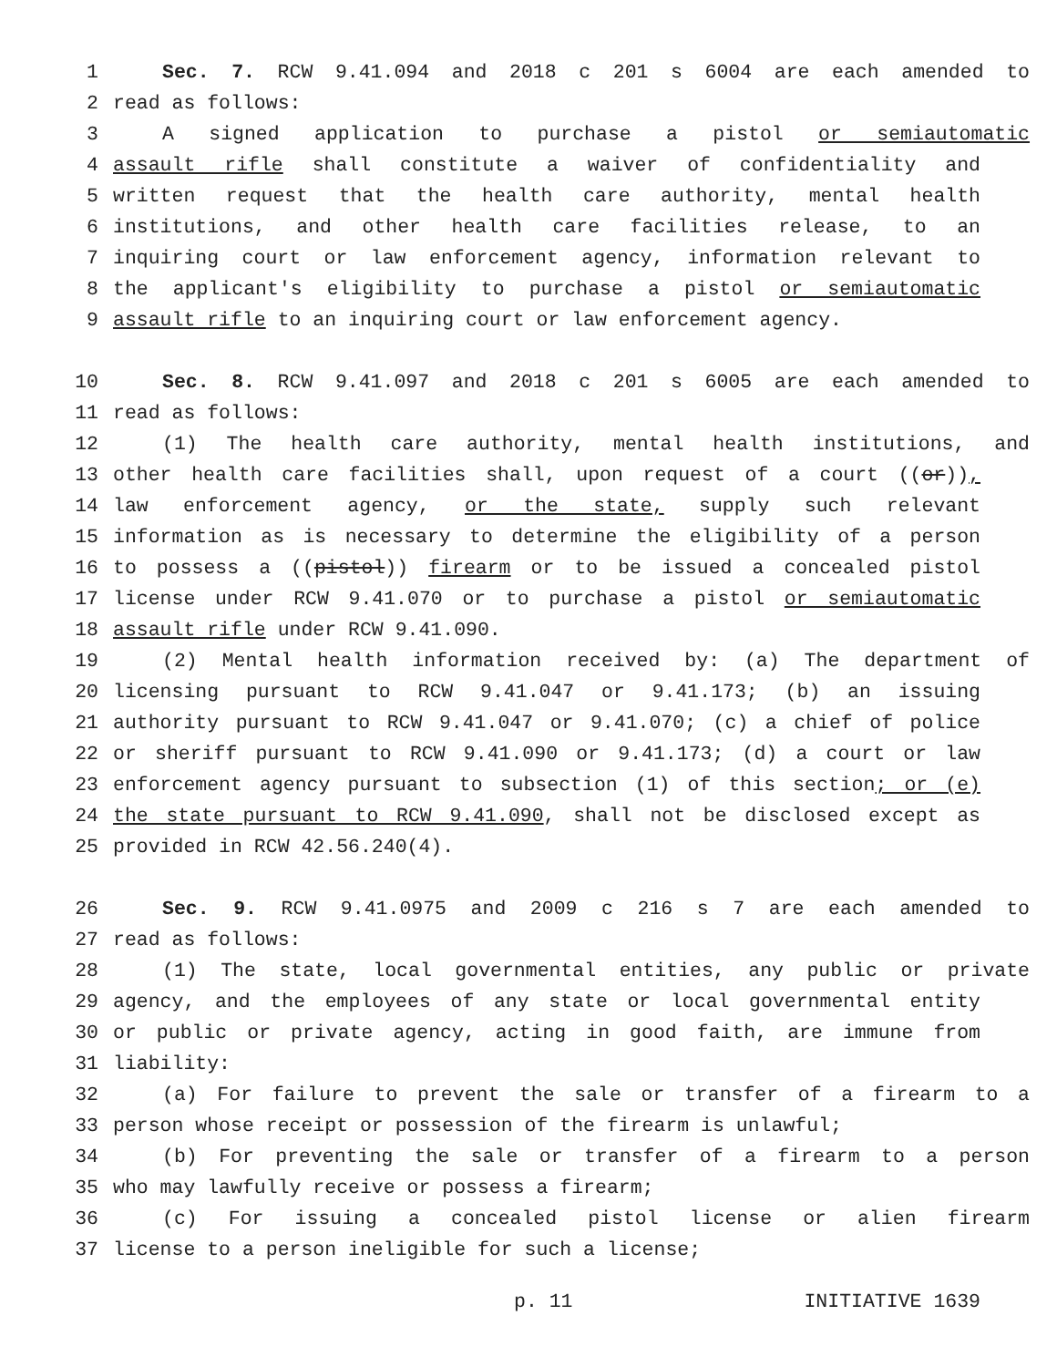1 Sec. 7. RCW 9.41.094 and 2018 c 201 s 6004 are each amended to
2 read as follows:
3 A signed application to purchase a pistol or semiautomatic
4 assault rifle shall constitute a waiver of confidentiality and
5 written request that the health care authority, mental health
6 institutions, and other health care facilities release, to an
7 inquiring court or law enforcement agency, information relevant to
8 the applicant's eligibility to purchase a pistol or semiautomatic
9 assault rifle to an inquiring court or law enforcement agency.
10 Sec. 8. RCW 9.41.097 and 2018 c 201 s 6005 are each amended to
11 read as follows:
12 (1) The health care authority, mental health institutions, and
13 other health care facilities shall, upon request of a court ((or)),
14 law enforcement agency, or the state, supply such relevant
15 information as is necessary to determine the eligibility of a person
16 to possess a ((pistol)) firearm or to be issued a concealed pistol
17 license under RCW 9.41.070 or to purchase a pistol or semiautomatic
18 assault rifle under RCW 9.41.090.
19 (2) Mental health information received by: (a) The department of
20 licensing pursuant to RCW 9.41.047 or 9.41.173; (b) an issuing
21 authority pursuant to RCW 9.41.047 or 9.41.070; (c) a chief of police
22 or sheriff pursuant to RCW 9.41.090 or 9.41.173; (d) a court or law
23 enforcement agency pursuant to subsection (1) of this section; or (e)
24 the state pursuant to RCW 9.41.090, shall not be disclosed except as
25 provided in RCW 42.56.240(4).
26 Sec. 9. RCW 9.41.0975 and 2009 c 216 s 7 are each amended to
27 read as follows:
28 (1) The state, local governmental entities, any public or private
29 agency, and the employees of any state or local governmental entity
30 or public or private agency, acting in good faith, are immune from
31 liability:
32 (a) For failure to prevent the sale or transfer of a firearm to a
33 person whose receipt or possession of the firearm is unlawful;
34 (b) For preventing the sale or transfer of a firearm to a person
35 who may lawfully receive or possess a firearm;
36 (c) For issuing a concealed pistol license or alien firearm
37 license to a person ineligible for such a license;
p. 11 INITIATIVE 1639